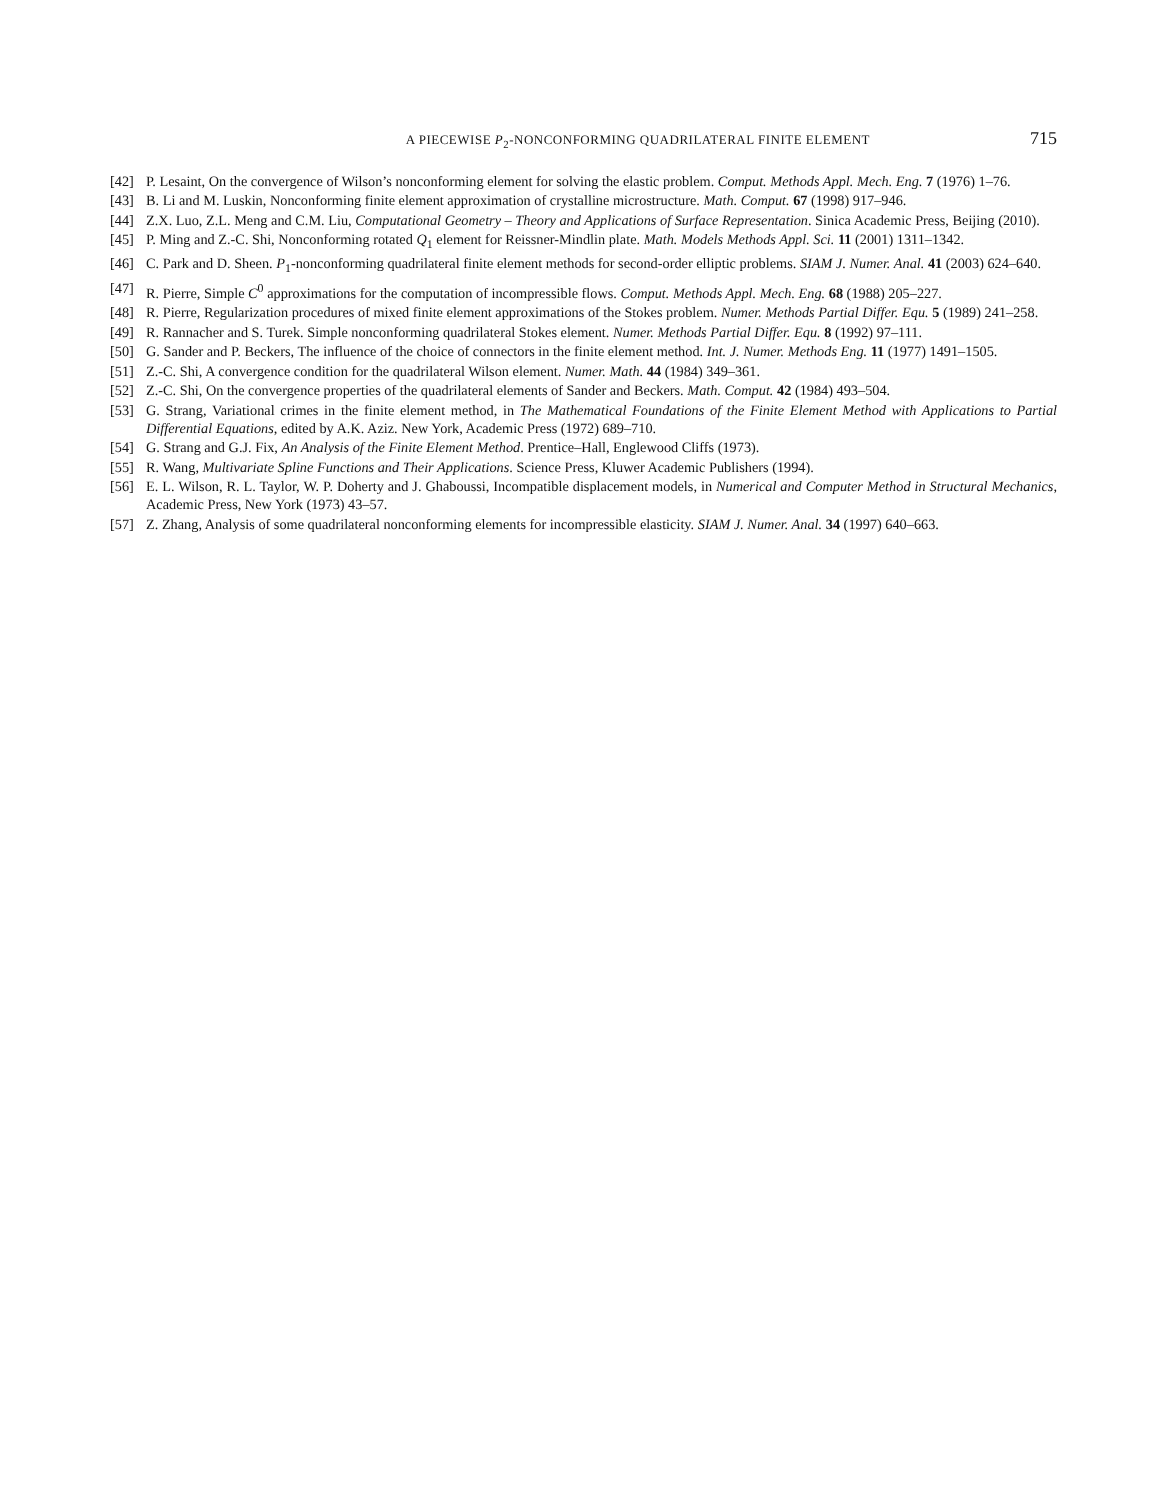A PIECEWISE P<sub>2</sub>-NONCONFORMING QUADRILATERAL FINITE ELEMENT 715
[42] P. Lesaint, On the convergence of Wilson’s nonconforming element for solving the elastic problem. Comput. Methods Appl. Mech. Eng. 7 (1976) 1–76.
[43] B. Li and M. Luskin, Nonconforming finite element approximation of crystalline microstructure. Math. Comput. 67 (1998) 917–946.
[44] Z.X. Luo, Z.L. Meng and C.M. Liu, Computational Geometry – Theory and Applications of Surface Representation. Sinica Academic Press, Beijing (2010).
[45] P. Ming and Z.-C. Shi, Nonconforming rotated Q<sub>1</sub> element for Reissner-Mindlin plate. Math. Models Methods Appl. Sci. 11 (2001) 1311–1342.
[46] C. Park and D. Sheen. P<sub>1</sub>-nonconforming quadrilateral finite element methods for second-order elliptic problems. SIAM J. Numer. Anal. 41 (2003) 624–640.
[47] R. Pierre, Simple C<sup>0</sup> approximations for the computation of incompressible flows. Comput. Methods Appl. Mech. Eng. 68 (1988) 205–227.
[48] R. Pierre, Regularization procedures of mixed finite element approximations of the Stokes problem. Numer. Methods Partial Differ. Equ. 5 (1989) 241–258.
[49] R. Rannacher and S. Turek. Simple nonconforming quadrilateral Stokes element. Numer. Methods Partial Differ. Equ. 8 (1992) 97–111.
[50] G. Sander and P. Beckers, The influence of the choice of connectors in the finite element method. Int. J. Numer. Methods Eng. 11 (1977) 1491–1505.
[51] Z.-C. Shi, A convergence condition for the quadrilateral Wilson element. Numer. Math. 44 (1984) 349–361.
[52] Z.-C. Shi, On the convergence properties of the quadrilateral elements of Sander and Beckers. Math. Comput. 42 (1984) 493–504.
[53] G. Strang, Variational crimes in the finite element method, in The Mathematical Foundations of the Finite Element Method with Applications to Partial Differential Equations, edited by A.K. Aziz. New York, Academic Press (1972) 689–710.
[54] G. Strang and G.J. Fix, An Analysis of the Finite Element Method. Prentice–Hall, Englewood Cliffs (1973).
[55] R. Wang, Multivariate Spline Functions and Their Applications. Science Press, Kluwer Academic Publishers (1994).
[56] E. L. Wilson, R. L. Taylor, W. P. Doherty and J. Ghaboussi, Incompatible displacement models, in Numerical and Computer Method in Structural Mechanics, Academic Press, New York (1973) 43–57.
[57] Z. Zhang, Analysis of some quadrilateral nonconforming elements for incompressible elasticity. SIAM J. Numer. Anal. 34 (1997) 640–663.